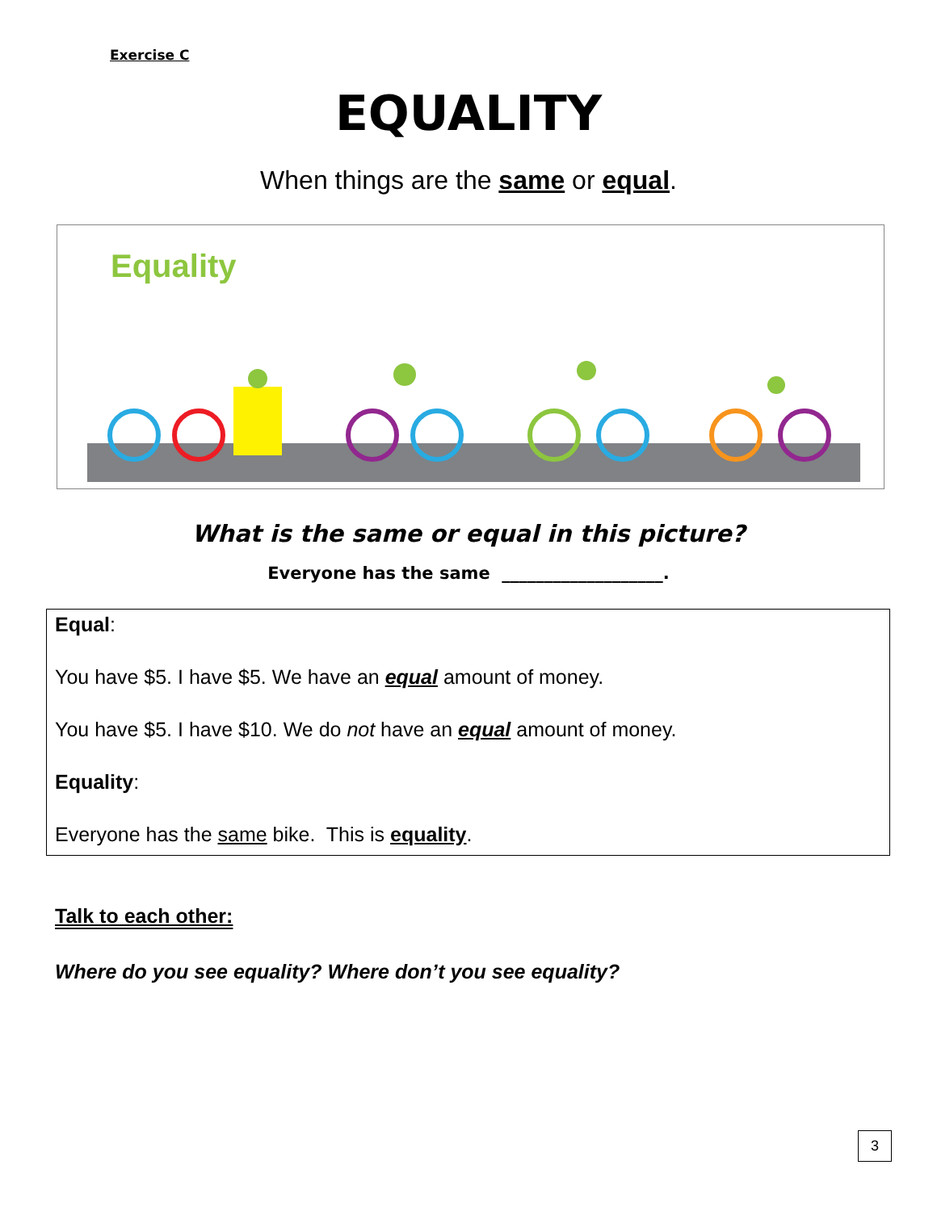Exercise C
EQUALITY
When things are the same or equal.
Equality
What is the same or equal in this picture?
Everyone has the same ___________________.
Equal:
You have $5. I have $5. We have an equal amount of money.
You have $5. I have $10. We do not have an equal amount of money.
Equality:
Everyone has the same bike. This is equality.
Talk to each other:
Where do you see equality? Where don’t you see equality?
3